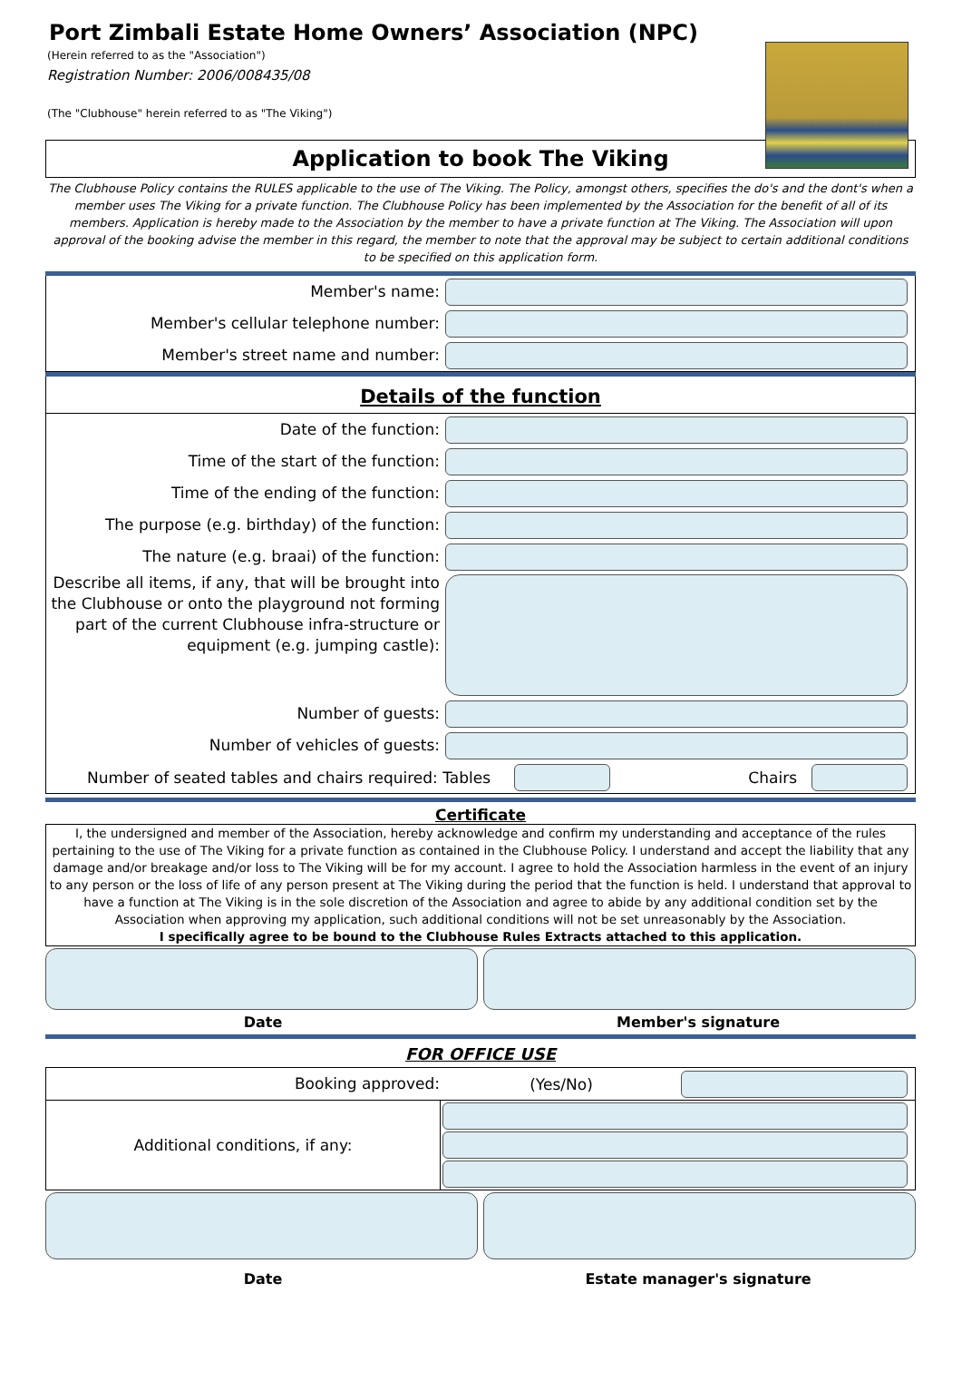Port Zimbali Estate Home Owners’ Association (NPC)
(Herein referred to as the "Association")
Registration Number: 2006/008435/08
(The "Clubhouse" herein referred to as "The Viking")
Application to book The Viking
The Clubhouse Policy contains the RULES applicable to the use of The Viking. The Policy, amongst others, specifies the do's and the dont's when a member uses The Viking for a private function. The Clubhouse Policy has been implemented by the Association for the benefit of all of its members. Application is hereby made to the Association by the member to have a private function at The Viking. The Association will upon approval of the booking advise the member in this regard, the member to note that the approval may be subject to certain additional conditions to be specified on this application form.
Member's name:
Member's cellular telephone number:
Member's street name and number:
Details of the function
Date of the function:
Time of the start of the function:
Time of the ending of the function:
The purpose (e.g. birthday) of the function:
The nature (e.g. braai) of the function:
Describe all items, if any, that will be brought into the Clubhouse or onto the playground not forming part of the current Clubhouse infra-structure or equipment (e.g. jumping castle):
Number of guests:
Number of vehicles of guests:
Number of seated tables and chairs required: Tables
Chairs
Certificate
I, the undersigned and member of the Association, hereby acknowledge and confirm my understanding and acceptance of the rules pertaining to the use of The Viking for a private function as contained in the Clubhouse Policy. I understand and accept the liability that any damage and/or breakage and/or loss to The Viking will be for my account. I agree to hold the Association harmless in the event of an injury to any person or the loss of life of any person present at The Viking during the period that the function is held. I understand that approval to have a function at The Viking is in the sole discretion of the Association and agree to abide by any additional condition set by the Association when approving my application, such additional conditions will not be set unreasonably by the Association.
I specifically agree to be bound to the Clubhouse Rules Extracts attached to this application.
Date Member's signature
FOR OFFICE USE
Booking approved:
(Yes/No)
Additional conditions, if any:
Date Estate manager's signature